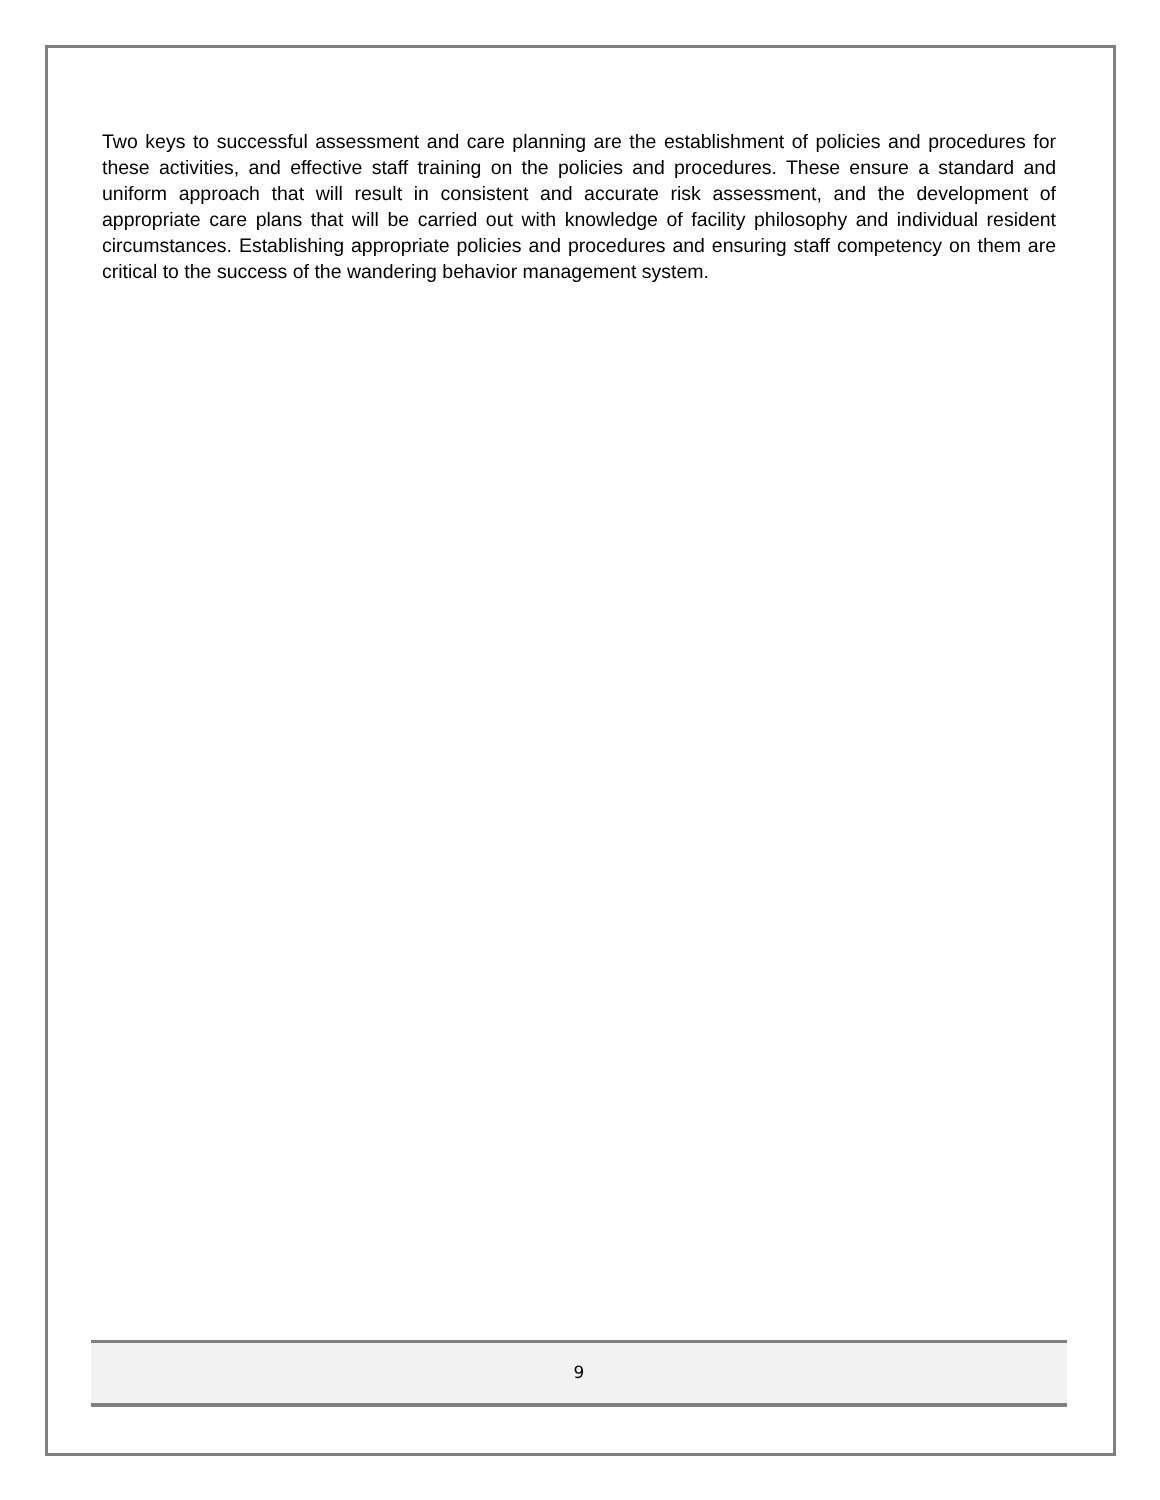Two keys to successful assessment and care planning are the establishment of policies and procedures for these activities, and effective staff training on the policies and procedures. These ensure a standard and uniform approach that will result in consistent and accurate risk assessment, and the development of appropriate care plans that will be carried out with knowledge of facility philosophy and individual resident circumstances. Establishing appropriate policies and procedures and ensuring staff competency on them are critical to the success of the wandering behavior management system.
9